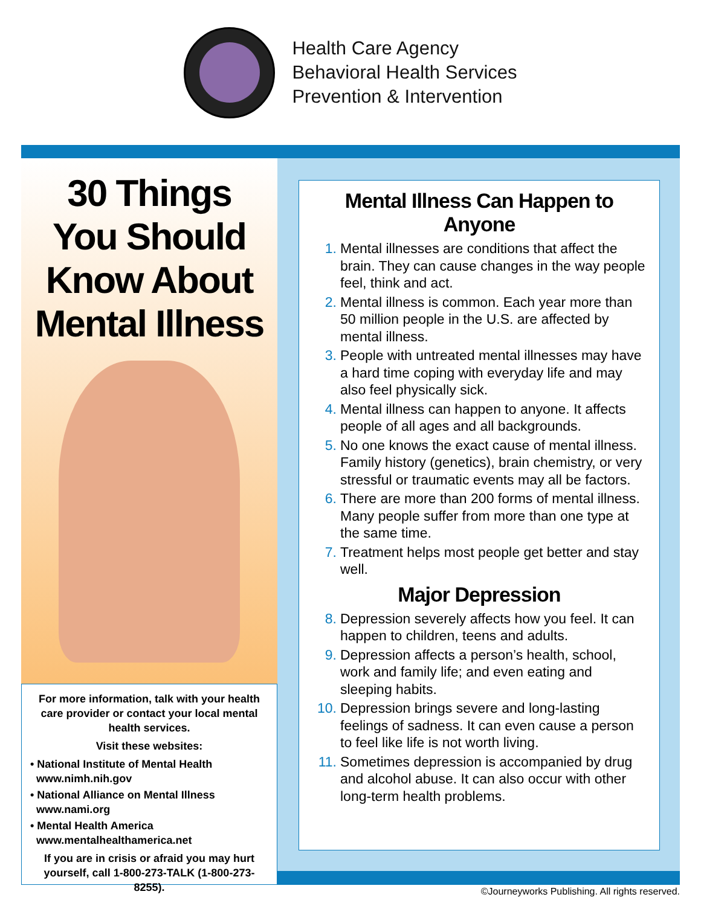Health Care Agency
Behavioral Health Services
Prevention & Intervention
30 Things
You Should
Know About
Mental Illness
For more information, talk with your health care provider or contact your local mental health services.
Visit these websites:
• National Institute of Mental Health
www.nimh.nih.gov
• National Alliance on Mental Illness
www.nami.org
• Mental Health America
www.mentalhealthamerica.net
If you are in crisis or afraid you may hurt yourself, call 1-800-273-TALK (1-800-273-8255).
Mental Illness Can Happen to Anyone
1. Mental illnesses are conditions that affect the brain. They can cause changes in the way people feel, think and act.
2. Mental illness is common. Each year more than 50 million people in the U.S. are affected by mental illness.
3. People with untreated mental illnesses may have a hard time coping with everyday life and may also feel physically sick.
4. Mental illness can happen to anyone. It affects people of all ages and all backgrounds.
5. No one knows the exact cause of mental illness. Family history (genetics), brain chemistry, or very stressful or traumatic events may all be factors.
6. There are more than 200 forms of mental illness. Many people suffer from more than one type at the same time.
7. Treatment helps most people get better and stay well.
Major Depression
8. Depression severely affects how you feel. It can happen to children, teens and adults.
9. Depression affects a person’s health, school, work and family life; and even eating and sleeping habits.
10. Depression brings severe and long-lasting feelings of sadness. It can even cause a person to feel like life is not worth living.
11. Sometimes depression is accompanied by drug and alcohol abuse. It can also occur with other long-term health problems.
©Journeyworks Publishing. All rights reserved.